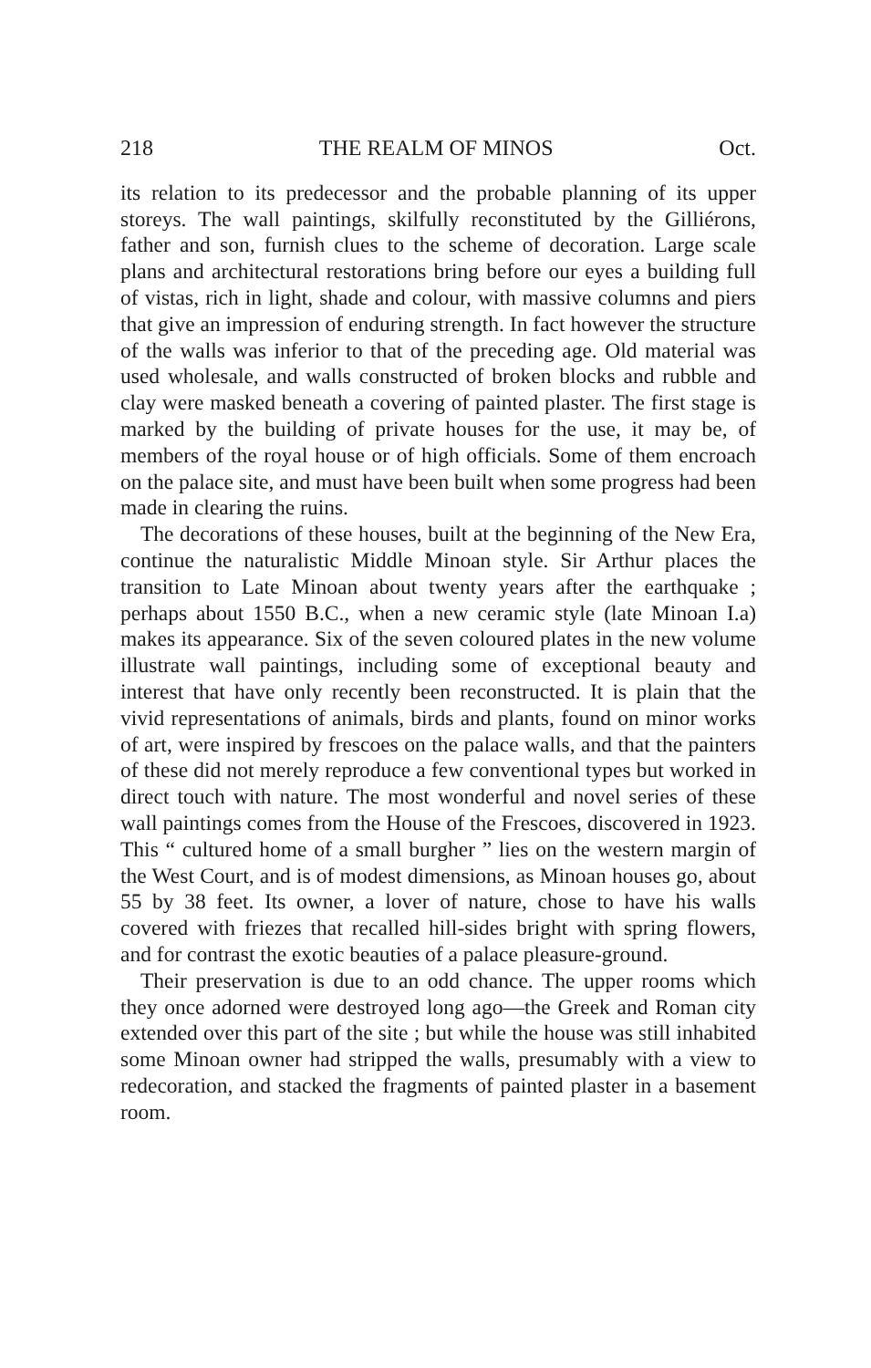218 THE REALM OF MINOS Oct.
its relation to its predecessor and the probable planning of its upper storeys. The wall paintings, skilfully reconstituted by the Gilliérons, father and son, furnish clues to the scheme of decoration. Large scale plans and architectural restorations bring before our eyes a building full of vistas, rich in light, shade and colour, with massive columns and piers that give an impression of enduring strength. In fact however the structure of the walls was inferior to that of the preceding age. Old material was used wholesale, and walls constructed of broken blocks and rubble and clay were masked beneath a covering of painted plaster. The first stage is marked by the building of private houses for the use, it may be, of members of the royal house or of high officials. Some of them encroach on the palace site, and must have been built when some progress had been made in clearing the ruins.
The decorations of these houses, built at the beginning of the New Era, continue the naturalistic Middle Minoan style. Sir Arthur places the transition to Late Minoan about twenty years after the earthquake ; perhaps about 1550 B.C., when a new ceramic style (late Minoan I.a) makes its appearance. Six of the seven coloured plates in the new volume illustrate wall paintings, including some of exceptional beauty and interest that have only recently been reconstructed. It is plain that the vivid representations of animals, birds and plants, found on minor works of art, were inspired by frescoes on the palace walls, and that the painters of these did not merely reproduce a few conventional types but worked in direct touch with nature. The most wonderful and novel series of these wall paintings comes from the House of the Frescoes, discovered in 1923. This “ cultured home of a small burgher ” lies on the western margin of the West Court, and is of modest dimensions, as Minoan houses go, about 55 by 38 feet. Its owner, a lover of nature, chose to have his walls covered with friezes that recalled hill-sides bright with spring flowers, and for contrast the exotic beauties of a palace pleasure-ground.
Their preservation is due to an odd chance. The upper rooms which they once adorned were destroyed long ago—the Greek and Roman city extended over this part of the site ; but while the house was still inhabited some Minoan owner had stripped the walls, presumably with a view to redecoration, and stacked the fragments of painted plaster in a basement room.